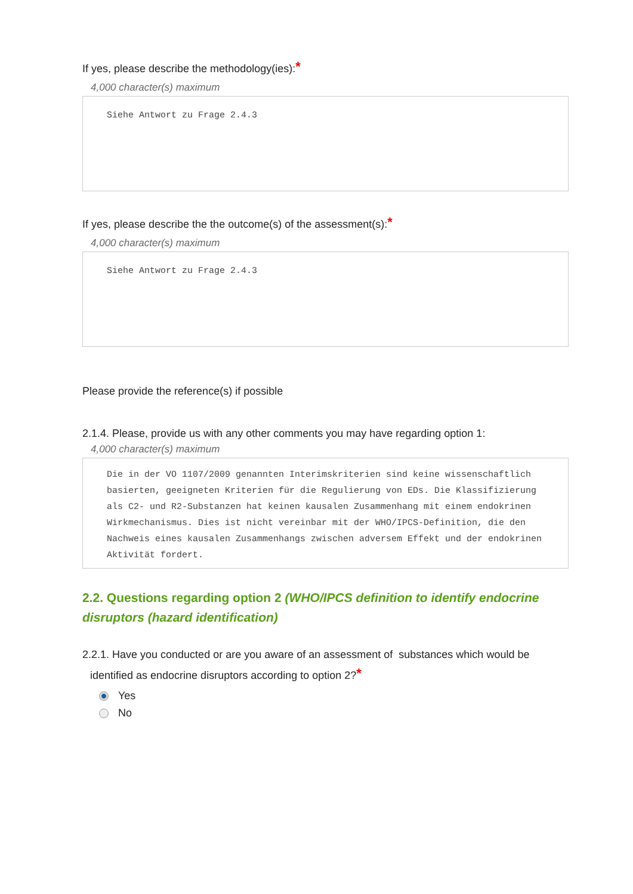If yes, please describe the methodology(ies):*
4,000 character(s) maximum
Siehe Antwort zu Frage 2.4.3
If yes, please describe the the outcome(s) of the assessment(s):*
4,000 character(s) maximum
Siehe Antwort zu Frage 2.4.3
Please provide the reference(s) if possible
2.1.4. Please, provide us with any other comments you may have regarding option 1:
4,000 character(s) maximum
Die in der VO 1107/2009 genannten Interimskriterien sind keine wissenschaftlich basierten, geeigneten Kriterien für die Regulierung von EDs. Die Klassifizierung als C2- und R2-Substanzen hat keinen kausalen Zusammenhang mit einem endokrinen Wirkmechanismus. Dies ist nicht vereinbar mit der WHO/IPCS-Definition, die den Nachweis eines kausalen Zusammenhangs zwischen adversem Effekt und der endokrinen Aktivität fordert.
2.2. Questions regarding option 2 (WHO/IPCS definition to identify endocrine disruptors (hazard identification)
2.2.1. Have you conducted or are you aware of an assessment of substances which would be
identified as endocrine disruptors according to option 2?*
Yes
No